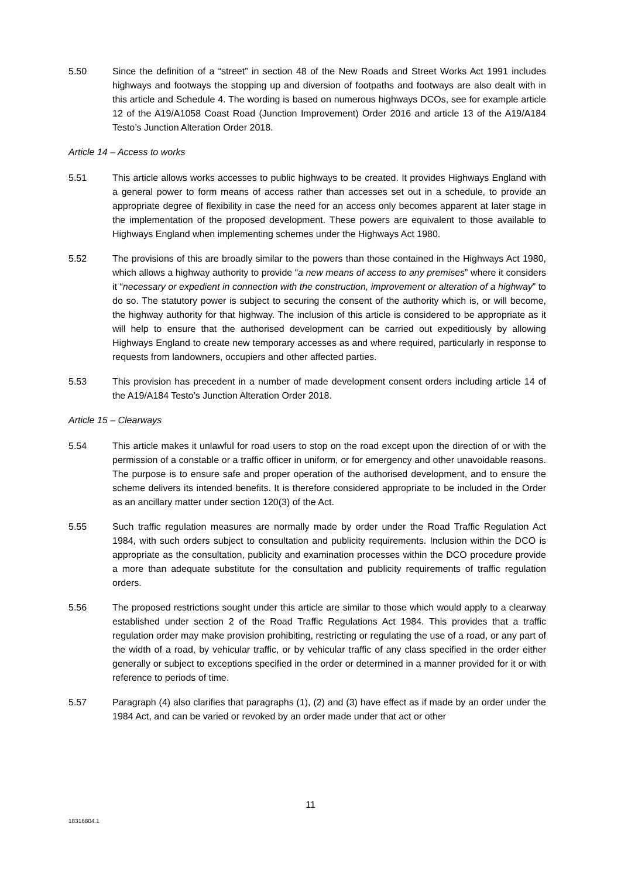5.50 Since the definition of a “street” in section 48 of the New Roads and Street Works Act 1991 includes highways and footways the stopping up and diversion of footpaths and footways are also dealt with in this article and Schedule 4. The wording is based on numerous highways DCOs, see for example article 12 of the A19/A1058 Coast Road (Junction Improvement) Order 2016 and article 13 of the A19/A184 Testo’s Junction Alteration Order 2018.
Article 14 – Access to works
5.51 This article allows works accesses to public highways to be created. It provides Highways England with a general power to form means of access rather than accesses set out in a schedule, to provide an appropriate degree of flexibility in case the need for an access only becomes apparent at later stage in the implementation of the proposed development. These powers are equivalent to those available to Highways England when implementing schemes under the Highways Act 1980.
5.52 The provisions of this are broadly similar to the powers than those contained in the Highways Act 1980, which allows a highway authority to provide “a new means of access to any premises” where it considers it “necessary or expedient in connection with the construction, improvement or alteration of a highway” to do so. The statutory power is subject to securing the consent of the authority which is, or will become, the highway authority for that highway. The inclusion of this article is considered to be appropriate as it will help to ensure that the authorised development can be carried out expeditiously by allowing Highways England to create new temporary accesses as and where required, particularly in response to requests from landowners, occupiers and other affected parties.
5.53 This provision has precedent in a number of made development consent orders including article 14 of the A19/A184 Testo’s Junction Alteration Order 2018.
Article 15 – Clearways
5.54 This article makes it unlawful for road users to stop on the road except upon the direction of or with the permission of a constable or a traffic officer in uniform, or for emergency and other unavoidable reasons. The purpose is to ensure safe and proper operation of the authorised development, and to ensure the scheme delivers its intended benefits. It is therefore considered appropriate to be included in the Order as an ancillary matter under section 120(3) of the Act.
5.55 Such traffic regulation measures are normally made by order under the Road Traffic Regulation Act 1984, with such orders subject to consultation and publicity requirements. Inclusion within the DCO is appropriate as the consultation, publicity and examination processes within the DCO procedure provide a more than adequate substitute for the consultation and publicity requirements of traffic regulation orders.
5.56 The proposed restrictions sought under this article are similar to those which would apply to a clearway established under section 2 of the Road Traffic Regulations Act 1984. This provides that a traffic regulation order may make provision prohibiting, restricting or regulating the use of a road, or any part of the width of a road, by vehicular traffic, or by vehicular traffic of any class specified in the order either generally or subject to exceptions specified in the order or determined in a manner provided for it or with reference to periods of time.
5.57 Paragraph (4) also clarifies that paragraphs (1), (2) and (3) have effect as if made by an order under the 1984 Act, and can be varied or revoked by an order made under that act or other
11
18316804.1